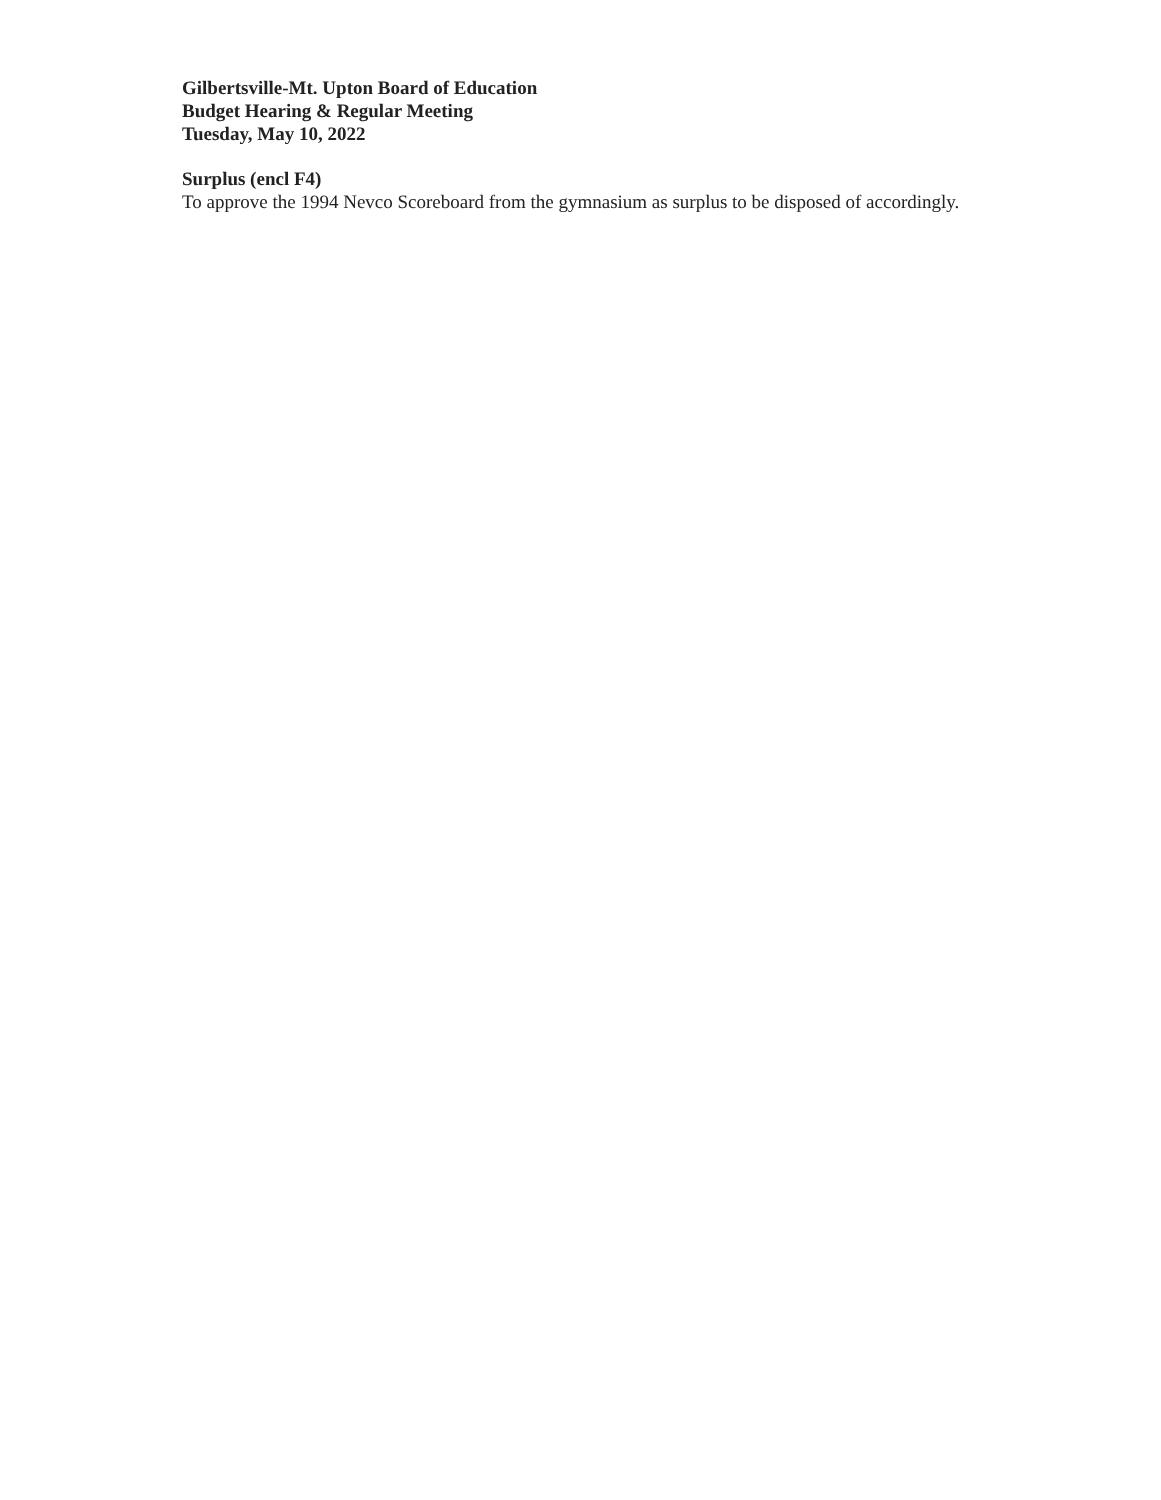Gilbertsville-Mt. Upton Board of Education
Budget Hearing & Regular Meeting
Tuesday, May 10, 2022
Surplus (encl F4)
To approve the 1994 Nevco Scoreboard from the gymnasium as surplus to be disposed of accordingly.